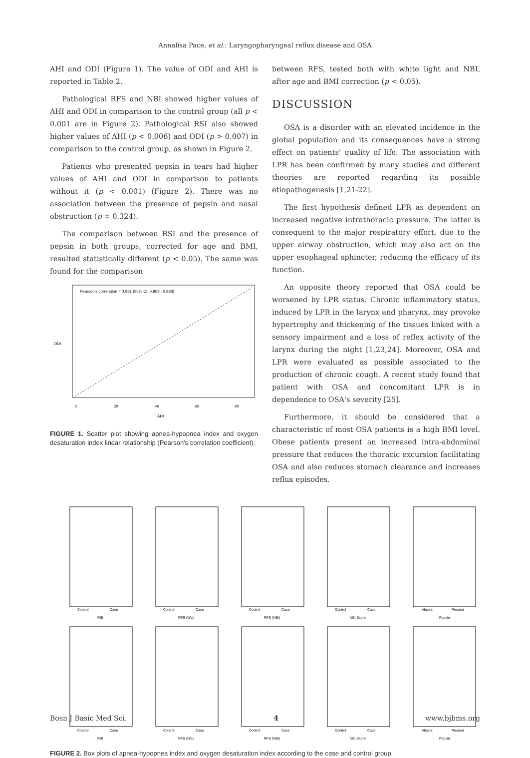Annalisa Pace, et al.: Laryngopharyngeal reflux disease and OSA
AHI and ODI (Figure 1). The value of ODI and AHI is reported in Table 2.
Pathological RFS and NBI showed higher values of AHI and ODI in comparison to the control group (all p < 0.001 are in Figure 2). Pathological RSI also showed higher values of AHI (p < 0.006) and ODI (p > 0.007) in comparison to the control group, as shown in Figure 2.
Patients who presented pepsin in tears had higher values of AHI and ODI in comparison to patients without it (p < 0.001) (Figure 2). There was no association between the presence of pepsin and nasal obstruction (p = 0.324).
The comparison between RSI and the presence of pepsin in both groups, corrected for age and BMI, resulted statistically different (p < 0.05). The same was found for the comparison
Pearson's correlation = 0.981 (95% CI: 0.969 ; 0.988)
AHI
0
20
40
60
80
ODI
FIGURE 1. Scatter plot showing apnea-hypopnea index and oxygen desaturation index linear relationship (Pearson's correlation coefficient).
between RFS, tested both with white light and NBI, after age and BMI correction (p < 0.05).
DISCUSSION
OSA is a disorder with an elevated incidence in the global population and its consequences have a strong effect on patients' quality of life. The association with LPR has been confirmed by many studies and different theories are reported regarding its possible etiopathogenesis [1,21-22].
The first hypothesis defined LPR as dependent on increased negative intrathoracic pressure. The latter is consequent to the major respiratory effort, due to the upper airway obstruction, which may also act on the upper esophageal sphincter, reducing the efficacy of its function.
An opposite theory reported that OSA could be worsened by LPR status. Chronic inflammatory status, induced by LPR in the larynx and pharynx, may provoke hypertrophy and thickening of the tissues linked with a sensory impairment and a loss of reflex activity of the larynx during the night [1,23,24]. Moreover, OSA and LPR were evaluated as possible associated to the production of chronic cough. A recent study found that patient with OSA and concomitant LPR is in dependence to OSA's severity [25].
Furthermore, it should be considered that a characteristic of most OSA patients is a high BMI level. Obese patients present an increased intra-abdominal pressure that reduces the thoracic excursion facilitating OSA and also reduces stomach clearance and increases reflux episodes.
Control
Case
RSI
Control
Case
RFS (WL)
Control
Case
RFS (NBI)
Control
Case
NBI Score
Absent
Present
Pepsin
Control
Case
RSI
Control
Case
RFS (WL)
Control
Case
RFS (NBI)
Control
Case
NBI Score
Absent
Present
Pepsin
FIGURE 2. Box plots of apnea-hypopnea index and oxygen desaturation index according to the case and control group.
Bosn J Basic Med Sci. 4 www.bjbms.org